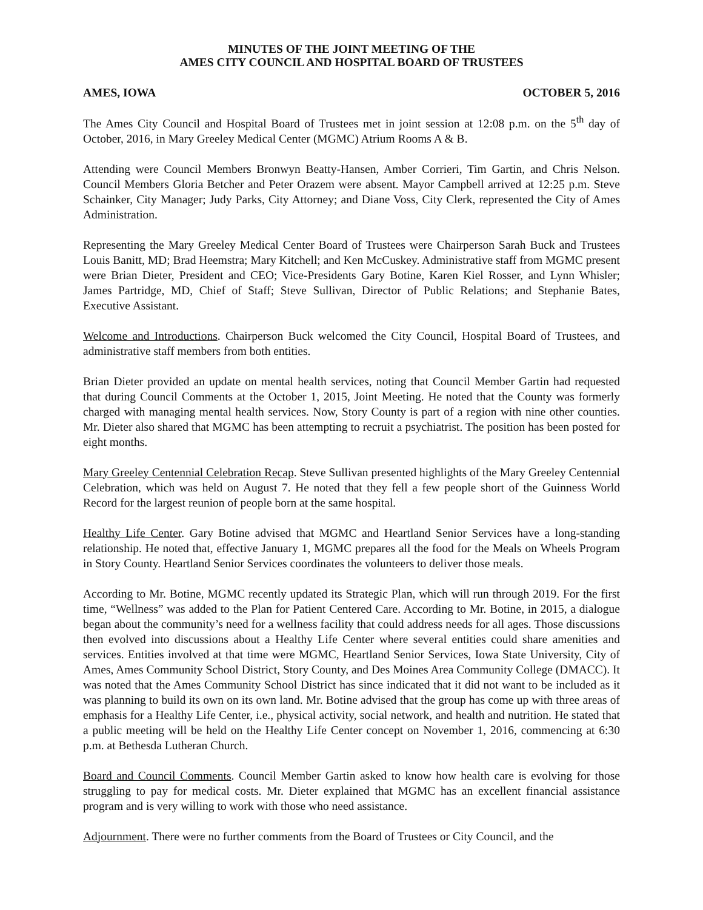MINUTES OF THE JOINT MEETING OF THE
AMES CITY COUNCIL AND HOSPITAL BOARD OF TRUSTEES
AMES, IOWA OCTOBER 5, 2016
The Ames City Council and Hospital Board of Trustees met in joint session at 12:08 p.m. on the 5<sup>th</sup> day of October, 2016, in Mary Greeley Medical Center (MGMC) Atrium Rooms A & B.
Attending were Council Members Bronwyn Beatty-Hansen, Amber Corrieri, Tim Gartin, and Chris Nelson. Council Members Gloria Betcher and Peter Orazem were absent. Mayor Campbell arrived at 12:25 p.m. Steve Schainker, City Manager; Judy Parks, City Attorney; and Diane Voss, City Clerk, represented the City of Ames Administration.
Representing the Mary Greeley Medical Center Board of Trustees were Chairperson Sarah Buck and Trustees Louis Banitt, MD; Brad Heemstra; Mary Kitchell; and Ken McCuskey. Administrative staff from MGMC present were Brian Dieter, President and CEO; Vice-Presidents Gary Botine, Karen Kiel Rosser, and Lynn Whisler; James Partridge, MD, Chief of Staff; Steve Sullivan, Director of Public Relations; and Stephanie Bates, Executive Assistant.
Welcome and Introductions. Chairperson Buck welcomed the City Council, Hospital Board of Trustees, and administrative staff members from both entities.
Brian Dieter provided an update on mental health services, noting that Council Member Gartin had requested that during Council Comments at the October 1, 2015, Joint Meeting. He noted that the County was formerly charged with managing mental health services. Now, Story County is part of a region with nine other counties. Mr. Dieter also shared that MGMC has been attempting to recruit a psychiatrist. The position has been posted for eight months.
Mary Greeley Centennial Celebration Recap. Steve Sullivan presented highlights of the Mary Greeley Centennial Celebration, which was held on August 7. He noted that they fell a few people short of the Guinness World Record for the largest reunion of people born at the same hospital.
Healthy Life Center. Gary Botine advised that MGMC and Heartland Senior Services have a long-standing relationship. He noted that, effective January 1, MGMC prepares all the food for the Meals on Wheels Program in Story County. Heartland Senior Services coordinates the volunteers to deliver those meals.
According to Mr. Botine, MGMC recently updated its Strategic Plan, which will run through 2019. For the first time, “Wellness” was added to the Plan for Patient Centered Care. According to Mr. Botine, in 2015, a dialogue began about the community’s need for a wellness facility that could address needs for all ages. Those discussions then evolved into discussions about a Healthy Life Center where several entities could share amenities and services. Entities involved at that time were MGMC, Heartland Senior Services, Iowa State University, City of Ames, Ames Community School District, Story County, and Des Moines Area Community College (DMACC). It was noted that the Ames Community School District has since indicated that it did not want to be included as it was planning to build its own on its own land. Mr. Botine advised that the group has come up with three areas of emphasis for a Healthy Life Center, i.e., physical activity, social network, and health and nutrition. He stated that a public meeting will be held on the Healthy Life Center concept on November 1, 2016, commencing at 6:30 p.m. at Bethesda Lutheran Church.
Board and Council Comments. Council Member Gartin asked to know how health care is evolving for those struggling to pay for medical costs. Mr. Dieter explained that MGMC has an excellent financial assistance program and is very willing to work with those who need assistance.
Adjournment. There were no further comments from the Board of Trustees or City Council, and the